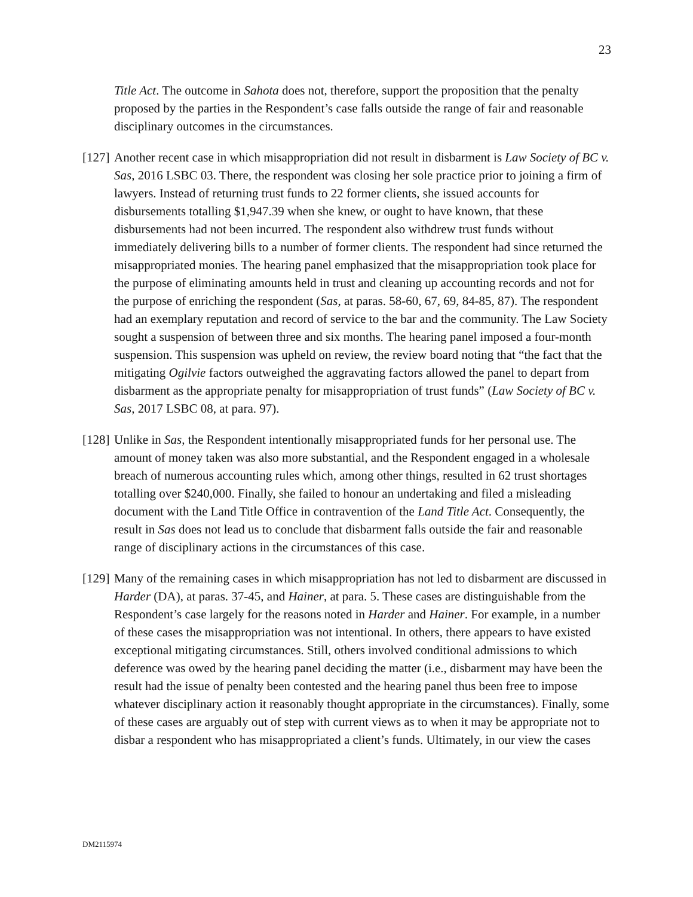23
Title Act. The outcome in Sahota does not, therefore, support the proposition that the penalty proposed by the parties in the Respondent’s case falls outside the range of fair and reasonable disciplinary outcomes in the circumstances.
[127] Another recent case in which misappropriation did not result in disbarment is Law Society of BC v. Sas, 2016 LSBC 03. There, the respondent was closing her sole practice prior to joining a firm of lawyers. Instead of returning trust funds to 22 former clients, she issued accounts for disbursements totalling $1,947.39 when she knew, or ought to have known, that these disbursements had not been incurred. The respondent also withdrew trust funds without immediately delivering bills to a number of former clients. The respondent had since returned the misappropriated monies. The hearing panel emphasized that the misappropriation took place for the purpose of eliminating amounts held in trust and cleaning up accounting records and not for the purpose of enriching the respondent (Sas, at paras. 58-60, 67, 69, 84-85, 87). The respondent had an exemplary reputation and record of service to the bar and the community. The Law Society sought a suspension of between three and six months. The hearing panel imposed a four-month suspension. This suspension was upheld on review, the review board noting that “the fact that the mitigating Ogilvie factors outweighed the aggravating factors allowed the panel to depart from disbarment as the appropriate penalty for misappropriation of trust funds” (Law Society of BC v. Sas, 2017 LSBC 08, at para. 97).
[128] Unlike in Sas, the Respondent intentionally misappropriated funds for her personal use. The amount of money taken was also more substantial, and the Respondent engaged in a wholesale breach of numerous accounting rules which, among other things, resulted in 62 trust shortages totalling over $240,000. Finally, she failed to honour an undertaking and filed a misleading document with the Land Title Office in contravention of the Land Title Act. Consequently, the result in Sas does not lead us to conclude that disbarment falls outside the fair and reasonable range of disciplinary actions in the circumstances of this case.
[129] Many of the remaining cases in which misappropriation has not led to disbarment are discussed in Harder (DA), at paras. 37-45, and Hainer, at para. 5. These cases are distinguishable from the Respondent’s case largely for the reasons noted in Harder and Hainer. For example, in a number of these cases the misappropriation was not intentional. In others, there appears to have existed exceptional mitigating circumstances. Still, others involved conditional admissions to which deference was owed by the hearing panel deciding the matter (i.e., disbarment may have been the result had the issue of penalty been contested and the hearing panel thus been free to impose whatever disciplinary action it reasonably thought appropriate in the circumstances). Finally, some of these cases are arguably out of step with current views as to when it may be appropriate not to disbar a respondent who has misappropriated a client’s funds. Ultimately, in our view the cases
DM2115974